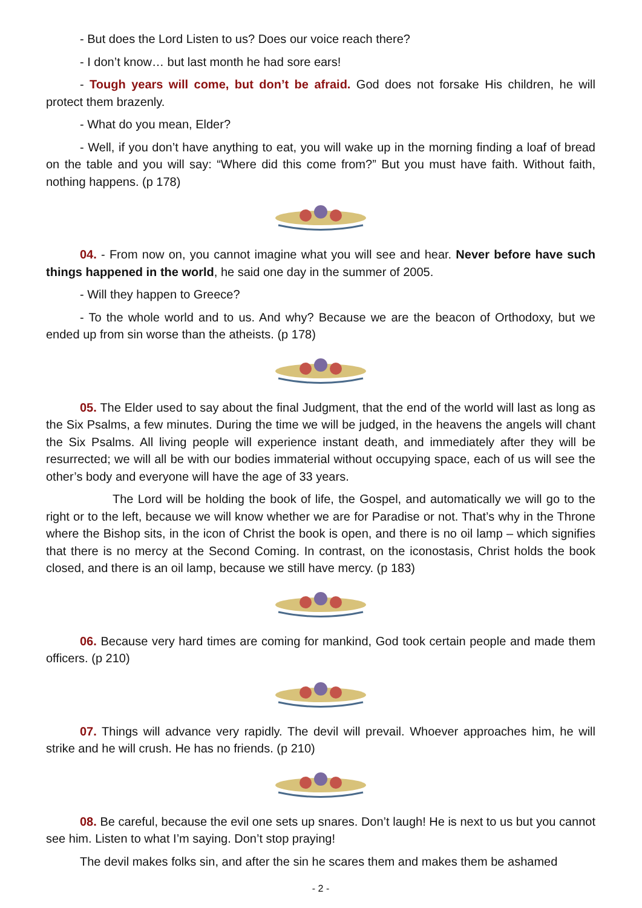- But does the Lord Listen to us? Does our voice reach there?
- I don’t know… but last month he had sore ears!
- Tough years will come, but don’t be afraid. God does not forsake His children, he will protect them brazenly.
- What do you mean, Elder?
- Well, if you don’t have anything to eat, you will wake up in the morning finding a loaf of bread on the table and you will say: “Where did this come from?” But you must have faith. Without faith, nothing happens. (p 178)
04. - From now on, you cannot imagine what you will see and hear. Never before have such things happened in the world, he said one day in the summer of 2005.
- Will they happen to Greece?
- To the whole world and to us. And why? Because we are the beacon of Orthodoxy, but we ended up from sin worse than the atheists. (p 178)
05. The Elder used to say about the final Judgment, that the end of the world will last as long as the Six Psalms, a few minutes. During the time we will be judged, in the heavens the angels will chant the Six Psalms. All living people will experience instant death, and immediately after they will be resurrected; we will all be with our bodies immaterial without occupying space, each of us will see the other’s body and everyone will have the age of 33 years.
The Lord will be holding the book of life, the Gospel, and automatically we will go to the right or to the left, because we will know whether we are for Paradise or not. That’s why in the Throne where the Bishop sits, in the icon of Christ the book is open, and there is no oil lamp – which signifies that there is no mercy at the Second Coming. In contrast, on the iconostasis, Christ holds the book closed, and there is an oil lamp, because we still have mercy. (p 183)
06. Because very hard times are coming for mankind, God took certain people and made them officers. (p 210)
07. Things will advance very rapidly. The devil will prevail. Whoever approaches him, he will strike and he will crush. He has no friends. (p 210)
08. Be careful, because the evil one sets up snares. Don’t laugh! He is next to us but you cannot see him. Listen to what I’m saying. Don’t stop praying!
The devil makes folks sin, and after the sin he scares them and makes them be ashamed
- 2 -